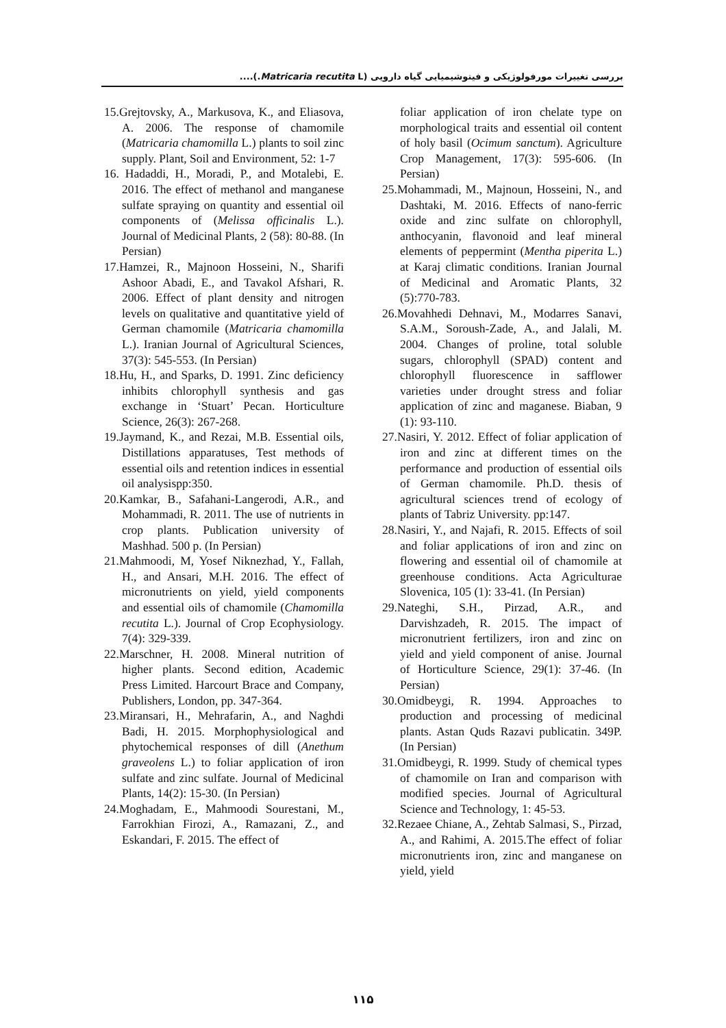بررسی تغییرات مورفولوژیکی و فیتوشیمیایی گیاه دارویی (Matricaria recutita L.)....
15.Grejtovsky, A., Markusova, K., and Eliasova, A. 2006. The response of chamomile (Matricaria chamomilla L.) plants to soil zinc supply. Plant, Soil and Environment, 52: 1-7
16. Hadaddi, H., Moradi, P., and Motalebi, E. 2016. The effect of methanol and manganese sulfate spraying on quantity and essential oil components of (Melissa officinalis L.). Journal of Medicinal Plants, 2 (58): 80-88. (In Persian)
17.Hamzei, R., Majnoon Hosseini, N., Sharifi Ashoor Abadi, E., and Tavakol Afshari, R. 2006. Effect of plant density and nitrogen levels on qualitative and quantitative yield of German chamomile (Matricaria chamomilla L.). Iranian Journal of Agricultural Sciences, 37(3): 545-553. (In Persian)
18.Hu, H., and Sparks, D. 1991. Zinc deficiency inhibits chlorophyll synthesis and gas exchange in ‘Stuart’ Pecan. Horticulture Science, 26(3): 267-268.
19.Jaymand, K., and Rezai, M.B. Essential oils, Distillations apparatuses, Test methods of essential oils and retention indices in essential oil analysispp:350.
20.Kamkar, B., Safahani-Langerodi, A.R., and Mohammadi, R. 2011. The use of nutrients in crop plants. Publication university of Mashhad. 500 p. (In Persian)
21.Mahmoodi, M, Yosef Niknezhad, Y., Fallah, H., and Ansari, M.H. 2016. The effect of micronutrients on yield, yield components and essential oils of chamomile (Chamomilla recutita L.). Journal of Crop Ecophysiology. 7(4): 329-339.
22.Marschner, H. 2008. Mineral nutrition of higher plants. Second edition, Academic Press Limited. Harcourt Brace and Company, Publishers, London, pp. 347-364.
23.Miransari, H., Mehrafarin, A., and Naghdi Badi, H. 2015. Morphophysiological and phytochemical responses of dill (Anethum graveolens L.) to foliar application of iron sulfate and zinc sulfate. Journal of Medicinal Plants, 14(2): 15-30. (In Persian)
24.Moghadam, E., Mahmoodi Sourestani, M., Farrokhian Firozi, A., Ramazani, Z., and Eskandari, F. 2015. The effect of
foliar application of iron chelate type on morphological traits and essential oil content of holy basil (Ocimum sanctum). Agriculture Crop Management, 17(3): 595-606. (In Persian)
25.Mohammadi, M., Majnoun, Hosseini, N., and Dashtaki, M. 2016. Effects of nano-ferric oxide and zinc sulfate on chlorophyll, anthocyanin, flavonoid and leaf mineral elements of peppermint (Mentha piperita L.) at Karaj climatic conditions. Iranian Journal of Medicinal and Aromatic Plants, 32 (5):770-783.
26.Movahhedi Dehnavi, M., Modarres Sanavi, S.A.M., Soroush-Zade, A., and Jalali, M. 2004. Changes of proline, total soluble sugars, chlorophyll (SPAD) content and chlorophyll fluorescence in safflower varieties under drought stress and foliar application of zinc and maganese. Biaban, 9 (1): 93-110.
27.Nasiri, Y. 2012. Effect of foliar application of iron and zinc at different times on the performance and production of essential oils of German chamomile. Ph.D. thesis of agricultural sciences trend of ecology of plants of Tabriz University. pp:147.
28.Nasiri, Y., and Najafi, R. 2015. Effects of soil and foliar applications of iron and zinc on flowering and essential oil of chamomile at greenhouse conditions. Acta Agriculturae Slovenica, 105 (1): 33-41. (In Persian)
29.Nateghi, S.H., Pirzad, A.R., and Darvishzadeh, R. 2015. The impact of micronutrient fertilizers, iron and zinc on yield and yield component of anise. Journal of Horticulture Science, 29(1): 37-46. (In Persian)
30.Omidbeygi, R. 1994. Approaches to production and processing of medicinal plants. Astan Quds Razavi publicatin. 349P. (In Persian)
31.Omidbeygi, R. 1999. Study of chemical types of chamomile on Iran and comparison with modified species. Journal of Agricultural Science and Technology, 1: 45-53.
32.Rezaee Chiane, A., Zehtab Salmasi, S., Pirzad, A., and Rahimi, A. 2015.The effect of foliar micronutrients iron, zinc and manganese on yield, yield
۱۱۵